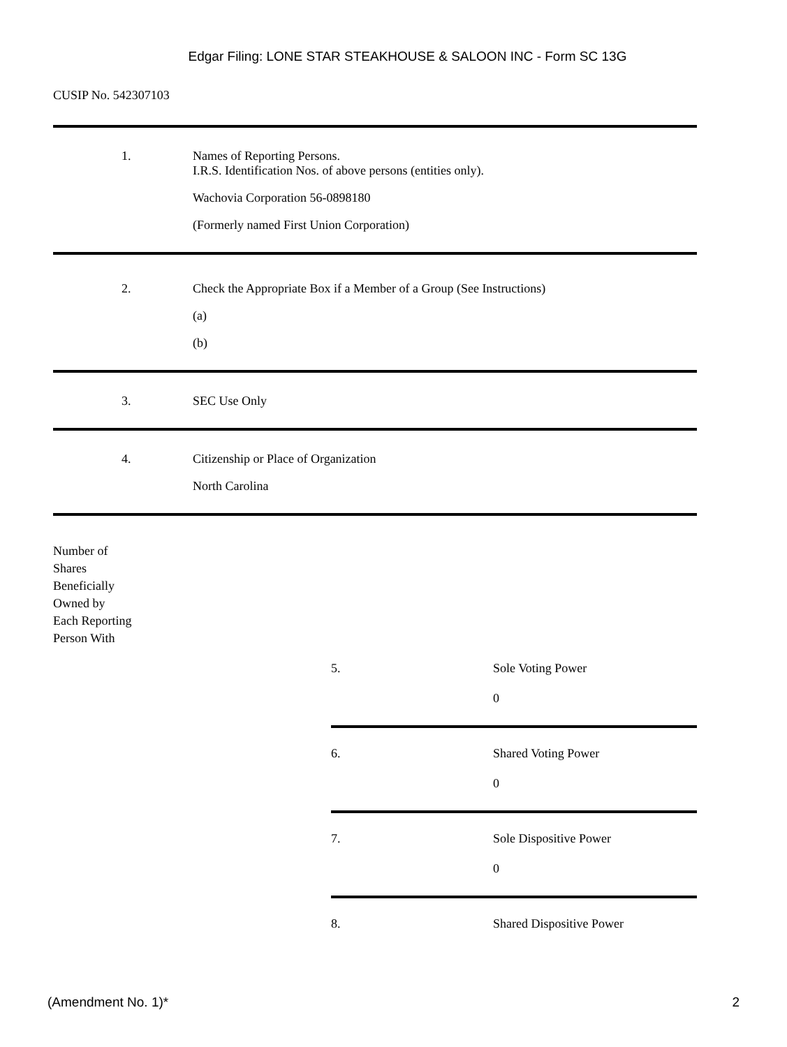Edgar Filing: LONE STAR STEAKHOUSE & SALOON INC - Form SC 13G
CUSIP No. 542307103
1. Names of Reporting Persons.
I.R.S. Identification Nos. of above persons (entities only).
Wachovia Corporation 56-0898180
(Formerly named First Union Corporation)
2. Check the Appropriate Box if a Member of a Group (See Instructions)
(a)
(b)
3. SEC Use Only
4. Citizenship or Place of Organization
North Carolina
Number of
Shares
Beneficially
Owned by
Each Reporting
Person With
5. Sole Voting Power
0
6. Shared Voting Power
0
7. Sole Dispositive Power
0
8. Shared Dispositive Power
(Amendment No. 1)* 2